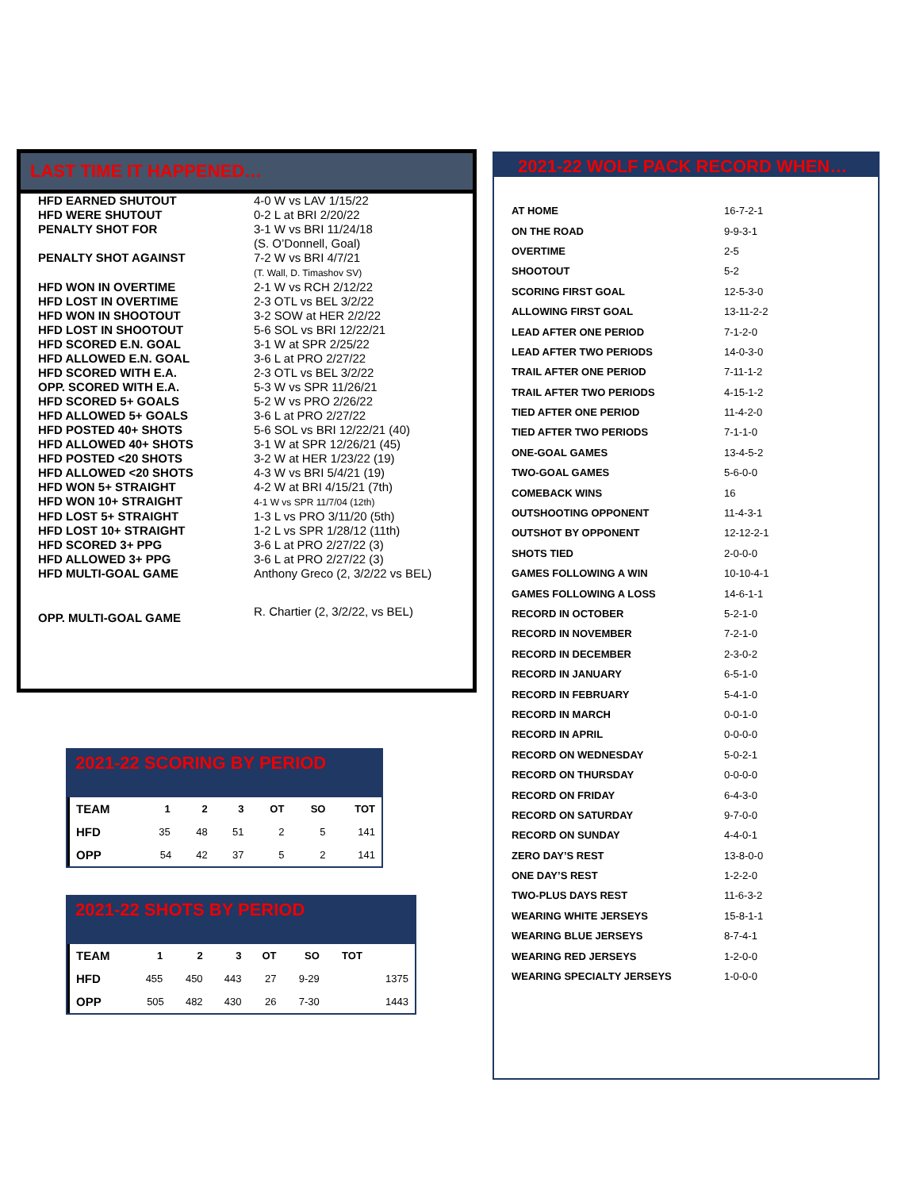LAST TIME IT HAPPENED…
| HFD EARNED SHUTOUT | 4-0 W vs LAV 1/15/22 |
| HFD WERE SHUTOUT | 0-2 L at BRI 2/20/22 |
| PENALTY SHOT FOR | 3-1 W vs BRI 11/24/18 (S. O’Donnell, Goal) |
| PENALTY SHOT AGAINST | 7-2 W vs BRI 4/7/21 (T. Wall, D. Timashov SV) |
| HFD WON IN OVERTIME | 2-1 W vs RCH 2/12/22 |
| HFD LOST IN OVERTIME | 2-3 OTL vs BEL 3/2/22 |
| HFD WON IN SHOOTOUT | 3-2 SOW at HER 2/2/22 |
| HFD LOST IN SHOOTOUT | 5-6 SOL vs BRI 12/22/21 |
| HFD SCORED E.N. GOAL | 3-1 W at SPR 2/25/22 |
| HFD ALLOWED E.N. GOAL | 3-6 L at PRO 2/27/22 |
| HFD SCORED WITH E.A. | 2-3 OTL vs BEL 3/2/22 |
| OPP. SCORED WITH E.A. | 5-3 W vs SPR 11/26/21 |
| HFD SCORED 5+ GOALS | 5-2 W vs PRO 2/26/22 |
| HFD ALLOWED 5+ GOALS | 3-6 L at PRO 2/27/22 |
| HFD POSTED 40+ SHOTS | 5-6 SOL vs BRI 12/22/21 (40) |
| HFD ALLOWED 40+ SHOTS | 3-1 W at SPR 12/26/21 (45) |
| HFD POSTED <20 SHOTS | 3-2 W at HER 1/23/22 (19) |
| HFD ALLOWED <20 SHOTS | 4-3 W vs BRI 5/4/21 (19) |
| HFD WON 5+ STRAIGHT | 4-2 W at BRI 4/15/21 (7th) |
| HFD WON 10+ STRAIGHT | 4-1 W vs SPR 11/7/04 (12th) |
| HFD LOST 5+ STRAIGHT | 1-3 L vs PRO 3/11/20 (5th) |
| HFD LOST 10+ STRAIGHT | 1-2 L vs SPR 1/28/12 (11th) |
| HFD SCORED 3+ PPG | 3-6 L at PRO 2/27/22 (3) |
| HFD ALLOWED 3+ PPG | 3-6 L at PRO 2/27/22 (3) |
| HFD MULTI-GOAL GAME | Anthony Greco (2, 3/2/22 vs BEL) |
| OPP. MULTI-GOAL GAME | R. Chartier (2, 3/2/22, vs BEL) |
2021-22 SCORING BY PERIOD
| TEAM | 1 | 2 | 3 | OT | SO | TOT |
| --- | --- | --- | --- | --- | --- | --- |
| HFD | 35 | 48 | 51 | 2 | 5 | 141 |
| OPP | 54 | 42 | 37 | 5 | 2 | 141 |
2021-22 SHOTS BY PERIOD
| TEAM | 1 | 2 | 3 | OT | SO | TOT | |
| --- | --- | --- | --- | --- | --- | --- | --- |
| HFD | 455 | 450 | 443 | 27 | 9-29 | | 1375 |
| OPP | 505 | 482 | 430 | 26 | 7-30 | | 1443 |
2021-22 WOLF PACK RECORD WHEN…
| AT HOME | 16-7-2-1 |
| ON THE ROAD | 9-9-3-1 |
| OVERTIME | 2-5 |
| SHOOTOUT | 5-2 |
| SCORING FIRST GOAL | 12-5-3-0 |
| ALLOWING FIRST GOAL | 13-11-2-2 |
| LEAD AFTER ONE PERIOD | 7-1-2-0 |
| LEAD AFTER TWO PERIODS | 14-0-3-0 |
| TRAIL AFTER ONE PERIOD | 7-11-1-2 |
| TRAIL AFTER TWO PERIODS | 4-15-1-2 |
| TIED AFTER ONE PERIOD | 11-4-2-0 |
| TIED AFTER TWO PERIODS | 7-1-1-0 |
| ONE-GOAL GAMES | 13-4-5-2 |
| TWO-GOAL GAMES | 5-6-0-0 |
| COMEBACK WINS | 16 |
| OUTSHOOTING OPPONENT | 11-4-3-1 |
| OUTSHOT BY OPPONENT | 12-12-2-1 |
| SHOTS TIED | 2-0-0-0 |
| GAMES FOLLOWING A WIN | 10-10-4-1 |
| GAMES FOLLOWING A LOSS | 14-6-1-1 |
| RECORD IN OCTOBER | 5-2-1-0 |
| RECORD IN NOVEMBER | 7-2-1-0 |
| RECORD IN DECEMBER | 2-3-0-2 |
| RECORD IN JANUARY | 6-5-1-0 |
| RECORD IN FEBRUARY | 5-4-1-0 |
| RECORD IN MARCH | 0-0-1-0 |
| RECORD IN APRIL | 0-0-0-0 |
| RECORD ON WEDNESDAY | 5-0-2-1 |
| RECORD ON THURSDAY | 0-0-0-0 |
| RECORD ON FRIDAY | 6-4-3-0 |
| RECORD ON SATURDAY | 9-7-0-0 |
| RECORD ON SUNDAY | 4-4-0-1 |
| ZERO DAY’S REST | 13-8-0-0 |
| ONE DAY’S REST | 1-2-2-0 |
| TWO-PLUS DAYS REST | 11-6-3-2 |
| WEARING WHITE JERSEYS | 15-8-1-1 |
| WEARING BLUE JERSEYS | 8-7-4-1 |
| WEARING RED JERSEYS | 1-2-0-0 |
| WEARING SPECIALTY JERSEYS | 1-0-0-0 |